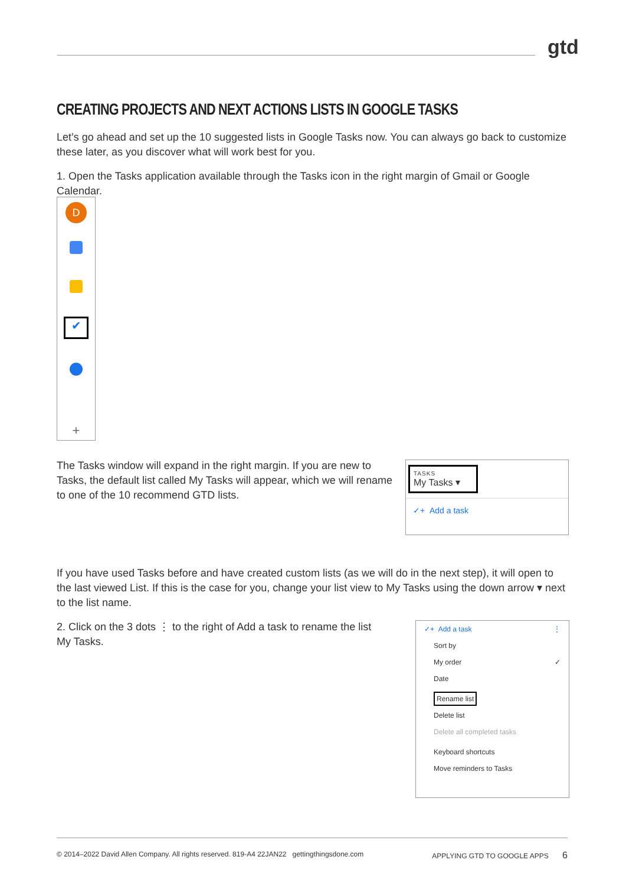gtd
CREATING PROJECTS AND NEXT ACTIONS LISTS IN GOOGLE TASKS
Let’s go ahead and set up the 10 suggested lists in Google Tasks now. You can always go back to customize these later, as you discover what will work best for you.
1. Open the Tasks application available through the Tasks icon in the right margin of Gmail or Google Calendar.
D
✔
+
The Tasks window will expand in the right margin. If you are new to Tasks, the default list called My Tasks will appear, which we will rename to one of the 10 recommend GTD lists.
TASKS
My Tasks ▾
✓+ Add a task
If you have used Tasks before and have created custom lists (as we will do in the next step), it will open to the last viewed List. If this is the case for you, change your list view to My Tasks using the down arrow ▾ next to the list name.
2. Click on the 3 dots ⋮ to the right of Add a task to rename the list My Tasks.
✓+ Add a task ⋮
Sort by
My order ✓
Date
Rename list
Delete list
Delete all completed tasks
Keyboard shortcuts
Move reminders to Tasks
© 2014–2022 David Allen Company. All rights reserved. 819-A4 22JAN22 gettingthingsdone.com APPLYING GTD TO GOOGLE APPS 6